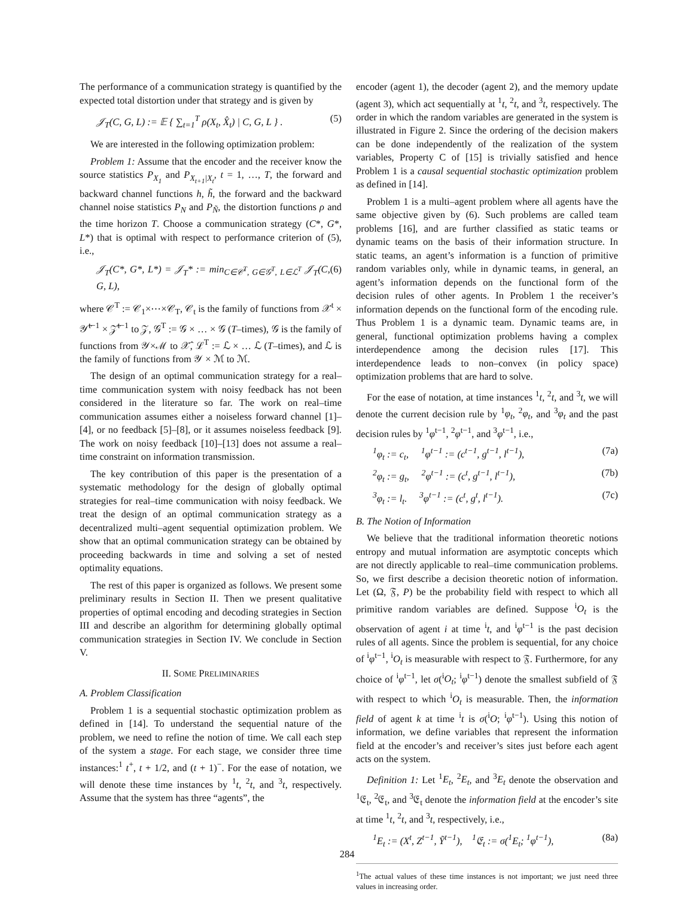The performance of a communication strategy is quantified by the expected total distortion under that strategy and is given by
𝒥<sub>T</sub>(C, G, L) := 𝔼 { ∑<sub>t=1</sub><sup>T</sup> ρ(X<sub>t</sub>, X̂<sub>t</sub>) | C, G, L } . (5)
We are interested in the following optimization problem:
Problem 1: Assume that the encoder and the receiver know the source statistics P<sub>X<sub>1</sub></sub> and P<sub>X<sub>t+1</sub>|X<sub>t</sub></sub>, t = 1, …, T, the forward and backward channel functions h, h̃, the forward and the backward channel noise statistics P<sub>N</sub> and P<sub>Ñ</sub>, the distortion functions ρ and the time horizon T. Choose a communication strategy (C*, G*, L*) that is optimal with respect to performance criterion of (5), i.e.,
𝒥<sub>T</sub>(C*, G*, L*) = 𝒥<sub>T</sub>* := min<sub>C∈𝒞<sup>T</sup>, G∈𝒢<sup>T</sup>, L∈ℒ<sup>T</sup></sub> 𝒥<sub>T</sub>(C, G, L), (6)
where 𝒞<sup>T</sup> := 𝒞<sub>1</sub>×⋯×𝒞<sub>T</sub>, 𝒞<sub>t</sub> is the family of functions from 𝒳<sup>t</sup> × 𝒴̃<sup>t−1</sup> × 𝒵̃<sup>t−1</sup> to 𝒵, 𝒢<sup>T</sup> := 𝒢 × … × 𝒢 (T–times), 𝒢 is the family of functions from 𝒴×ℳ to 𝒳̂, ℒ<sup>T</sup> := ℒ × … ℒ (T–times), and ℒ is the family of functions from 𝒴 × ℳ to ℳ.
The design of an optimal communication strategy for a real–time communication system with noisy feedback has not been considered in the literature so far. The work on real–time communication assumes either a noiseless forward channel [1]–[4], or no feedback [5]–[8], or it assumes noiseless feedback [9]. The work on noisy feedback [10]–[13] does not assume a real–time constraint on information transmission.
The key contribution of this paper is the presentation of a systematic methodology for the design of globally optimal strategies for real–time communication with noisy feedback. We treat the design of an optimal communication strategy as a decentralized multi–agent sequential optimization problem. We show that an optimal communication strategy can be obtained by proceeding backwards in time and solving a set of nested optimality equations.
The rest of this paper is organized as follows. We present some preliminary results in Section II. Then we present qualitative properties of optimal encoding and decoding strategies in Section III and describe an algorithm for determining globally optimal communication strategies in Section IV. We conclude in Section V.
II. SOME PRELIMINARIES
A. Problem Classification
Problem 1 is a sequential stochastic optimization problem as defined in [14]. To understand the sequential nature of the problem, we need to refine the notion of time. We call each step of the system a stage. For each stage, we consider three time instances:<sup>1</sup> t<sup>+</sup>, t + 1/2, and (t + 1)<sup>−</sup>. For the ease of notation, we will denote these time instances by <sup>1</sup>t, <sup>2</sup>t, and <sup>3</sup>t, respectively. Assume that the system has three “agents”, the
encoder (agent 1), the decoder (agent 2), and the memory update (agent 3), which act sequentially at <sup>1</sup>t, <sup>2</sup>t, and <sup>3</sup>t, respectively. The order in which the random variables are generated in the system is illustrated in Figure 2. Since the ordering of the decision makers can be done independently of the realization of the system variables, Property C of [15] is trivially satisfied and hence Problem 1 is a causal sequential stochastic optimization problem as defined in [14].
Problem 1 is a multi–agent problem where all agents have the same objective given by (6). Such problems are called team problems [16], and are further classified as static teams or dynamic teams on the basis of their information structure. In static teams, an agent’s information is a function of primitive random variables only, while in dynamic teams, in general, an agent’s information depends on the functional form of the decision rules of other agents. In Problem 1 the receiver’s information depends on the functional form of the encoding rule. Thus Problem 1 is a dynamic team. Dynamic teams are, in general, functional optimization problems having a complex interdependence among the decision rules [17]. This interdependence leads to non–convex (in policy space) optimization problems that are hard to solve.
For the ease of notation, at time instances <sup>1</sup>t, <sup>2</sup>t, and <sup>3</sup>t, we will denote the current decision rule by <sup>1</sup>φ<sub>t</sub>, <sup>2</sup>φ<sub>t</sub>, and <sup>3</sup>φ<sub>t</sub> and the past decision rules by <sup>1</sup>φ<sup>t−1</sup>, <sup>2</sup>φ<sup>t−1</sup>, and <sup>3</sup>φ<sup>t−1</sup>, i.e.,
<sup>1</sup> φ<sub>t</sub> := c<sub>t</sub>, <sup>1</sup>φ<sup>t−1</sup> := (c<sup>t−1</sup>, g<sup>t−1</sup>, l<sup>t−1</sup>), (7a)
<sup>2</sup> φ<sub>t</sub> := g<sub>t</sub>, <sup>2</sup>φ<sup>t−1</sup> := (c<sup>t</sup>, g<sup>t−1</sup>, l<sup>t−1</sup>), (7b)
<sup>3</sup> φ<sub>t</sub> := l<sub>t</sub>. <sup>3</sup>φ<sup>t−1</sup> := (c<sup>t</sup>, g<sup>t</sup>, l<sup>t−1</sup>). (7c)
B. The Notion of Information
We believe that the traditional information theoretic notions entropy and mutual information are asymptotic concepts which are not directly applicable to real–time communication problems. So, we first describe a decision theoretic notion of information. Let (Ω, 𝔉, P) be the probability field with respect to which all primitive random variables are defined. Suppose <sup>i</sup>O<sub>t</sub> is the observation of agent i at time <sup>i</sup>t, and <sup>i</sup>φ<sup>t−1</sup> is the past decision rules of all agents. Since the problem is sequential, for any choice of <sup>i</sup>φ<sup>t−1</sup>, <sup>i</sup>O<sub>t</sub> is measurable with respect to 𝔉. Furthermore, for any choice of <sup>i</sup>φ<sup>t−1</sup>, let σ(<sup>i</sup>O<sub>t</sub>; <sup>i</sup>φ<sup>t−1</sup>) denote the smallest subfield of 𝔉 with respect to which <sup>i</sup>O<sub>t</sub> is measurable. Then, the information field of agent k at time <sup>i</sup>t is σ(<sup>i</sup>O; <sup>i</sup>φ<sup>t−1</sup>). Using this notion of information, we define variables that represent the information field at the encoder’s and receiver’s sites just before each agent acts on the system.
Definition 1: Let <sup>1</sup>E<sub>t</sub>, <sup>2</sup>E<sub>t</sub>, and <sup>3</sup>E<sub>t</sub> denote the observation and <sup>1</sup>𝔈<sub>t</sub>, <sup>2</sup>𝔈<sub>t</sub>, and <sup>3</sup>𝔈<sub>t</sub> denote the information field at the encoder’s site at time <sup>1</sup>t, <sup>2</sup>t, and <sup>3</sup>t, respectively, i.e.,
<sup>1</sup> E<sub>t</sub> := (X<sup>t</sup>, Z<sup>t−1</sup>, Ỹ<sup>t−1</sup>), <sup>1</sup>𝔈<sub>t</sub> := σ(<sup>1</sup>E<sub>t</sub>; <sup>1</sup>φ<sup>t−1</sup>), (8a)
<sup>1</sup> The actual values of these time instances is not important; we just need three values in increasing order.
284